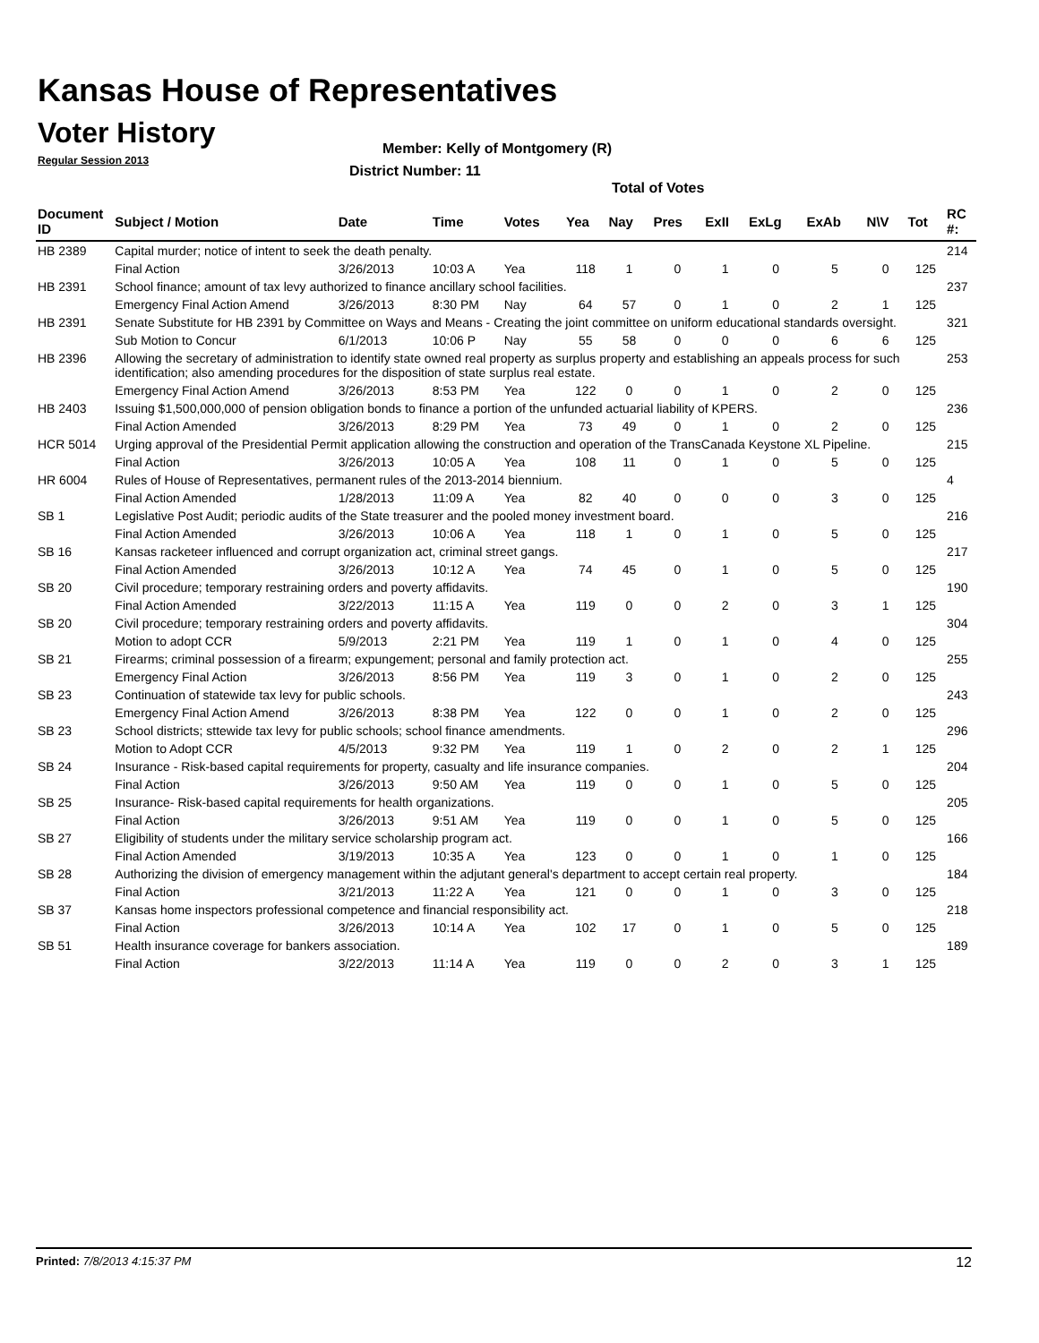Kansas House of Representatives
Voter History
Regular Session 2013
Member: Kelly of Montgomery (R)
District Number: 11
Total of Votes
| Document ID | Subject / Motion | Date | Time | Votes | Yea | Nay | Pres | ExII | ExLg | ExAb | N\V | Tot | RC #: |
| --- | --- | --- | --- | --- | --- | --- | --- | --- | --- | --- | --- | --- | --- |
| HB 2389 | Capital murder; notice of intent to seek the death penalty. | | | | | | | | | | | | 214 |
| | Final Action | 3/26/2013 | 10:03 A | Yea | 118 | 1 | 0 | 1 | 0 | 5 | 0 | 125 | |
| HB 2391 | School finance; amount of tax levy authorized to finance ancillary school facilities. | | | | | | | | | | | | 237 |
| | Emergency Final Action Amend | 3/26/2013 | 8:30 PM | Nay | 64 | 57 | 0 | 1 | 0 | 2 | 1 | 125 | |
| HB 2391 | Senate Substitute for HB 2391 by Committee on Ways and Means - Creating the joint committee on uniform educational standards oversight. | | | | | | | | | | | | 321 |
| | Sub Motion to Concur | 6/1/2013 | 10:06 P | Nay | 55 | 58 | 0 | 0 | 0 | 6 | 6 | 125 | |
| HB 2396 | Allowing the secretary of administration to identify state owned real property as surplus property and establishing an appeals process for such identification; also amending procedures for the disposition of state surplus real estate. | | | | | | | | | | | | 253 |
| | Emergency Final Action Amend | 3/26/2013 | 8:53 PM | Yea | 122 | 0 | 0 | 1 | 0 | 2 | 0 | 125 | |
| HB 2403 | Issuing $1,500,000,000 of pension obligation bonds to finance a portion of the unfunded actuarial liability of KPERS. | | | | | | | | | | | | 236 |
| | Final Action Amended | 3/26/2013 | 8:29 PM | Yea | 73 | 49 | 0 | 1 | 0 | 2 | 0 | 125 | |
| HCR 5014 | Urging approval of the Presidential Permit application allowing the construction and operation of the TransCanada Keystone XL Pipeline. | | | | | | | | | | | | 215 |
| | Final Action | 3/26/2013 | 10:05 A | Yea | 108 | 11 | 0 | 1 | 0 | 5 | 0 | 125 | |
| HR 6004 | Rules of House of Representatives, permanent rules of the 2013-2014 biennium. | | | | | | | | | | | | 4 |
| | Final Action Amended | 1/28/2013 | 11:09 A | Yea | 82 | 40 | 0 | 0 | 0 | 3 | 0 | 125 | |
| SB 1 | Legislative Post Audit; periodic audits of the State treasurer and the pooled money investment board. | | | | | | | | | | | | 216 |
| | Final Action Amended | 3/26/2013 | 10:06 A | Yea | 118 | 1 | 0 | 1 | 0 | 5 | 0 | 125 | |
| SB 16 | Kansas racketeer influenced and corrupt organization act, criminal street gangs. | | | | | | | | | | | | 217 |
| | Final Action Amended | 3/26/2013 | 10:12 A | Yea | 74 | 45 | 0 | 1 | 0 | 5 | 0 | 125 | |
| SB 20 | Civil procedure; temporary restraining orders and poverty affidavits. | | | | | | | | | | | | 190 |
| | Final Action Amended | 3/22/2013 | 11:15 A | Yea | 119 | 0 | 0 | 2 | 0 | 3 | 1 | 125 | |
| SB 20 | Civil procedure; temporary restraining orders and poverty affidavits. | | | | | | | | | | | | 304 |
| | Motion to adopt CCR | 5/9/2013 | 2:21 PM | Yea | 119 | 1 | 0 | 1 | 0 | 4 | 0 | 125 | |
| SB 21 | Firearms; criminal possession of a firearm; expungement; personal and family protection act. | | | | | | | | | | | | 255 |
| | Emergency Final Action | 3/26/2013 | 8:56 PM | Yea | 119 | 3 | 0 | 1 | 0 | 2 | 0 | 125 | |
| SB 23 | Continuation of statewide tax levy for public schools. | | | | | | | | | | | | 243 |
| | Emergency Final Action Amend | 3/26/2013 | 8:38 PM | Yea | 122 | 0 | 0 | 1 | 0 | 2 | 0 | 125 | |
| SB 23 | School districts; sttewide tax levy for public schools; school finance amendments. | | | | | | | | | | | | 296 |
| | Motion to Adopt CCR | 4/5/2013 | 9:32 PM | Yea | 119 | 1 | 0 | 2 | 0 | 2 | 1 | 125 | |
| SB 24 | Insurance - Risk-based capital requirements for property, casualty and life insurance companies. | | | | | | | | | | | | 204 |
| | Final Action | 3/26/2013 | 9:50 AM | Yea | 119 | 0 | 0 | 1 | 0 | 5 | 0 | 125 | |
| SB 25 | Insurance- Risk-based capital requirements for health organizations. | | | | | | | | | | | | 205 |
| | Final Action | 3/26/2013 | 9:51 AM | Yea | 119 | 0 | 0 | 1 | 0 | 5 | 0 | 125 | |
| SB 27 | Eligibility of students under the military service scholarship program act. | | | | | | | | | | | | 166 |
| | Final Action Amended | 3/19/2013 | 10:35 A | Yea | 123 | 0 | 0 | 1 | 0 | 1 | 0 | 125 | |
| SB 28 | Authorizing the division of emergency management within the adjutant general's department to accept certain real property. | | | | | | | | | | | | 184 |
| | Final Action | 3/21/2013 | 11:22 A | Yea | 121 | 0 | 0 | 1 | 0 | 3 | 0 | 125 | |
| SB 37 | Kansas home inspectors professional competence and financial responsibility act. | | | | | | | | | | | | 218 |
| | Final Action | 3/26/2013 | 10:14 A | Yea | 102 | 17 | 0 | 1 | 0 | 5 | 0 | 125 | |
| SB 51 | Health insurance coverage for bankers association. | | | | | | | | | | | | 189 |
| | Final Action | 3/22/2013 | 11:14 A | Yea | 119 | 0 | 0 | 2 | 0 | 3 | 1 | 125 | |
Printed: 7/8/2013 4:15:37 PM 12